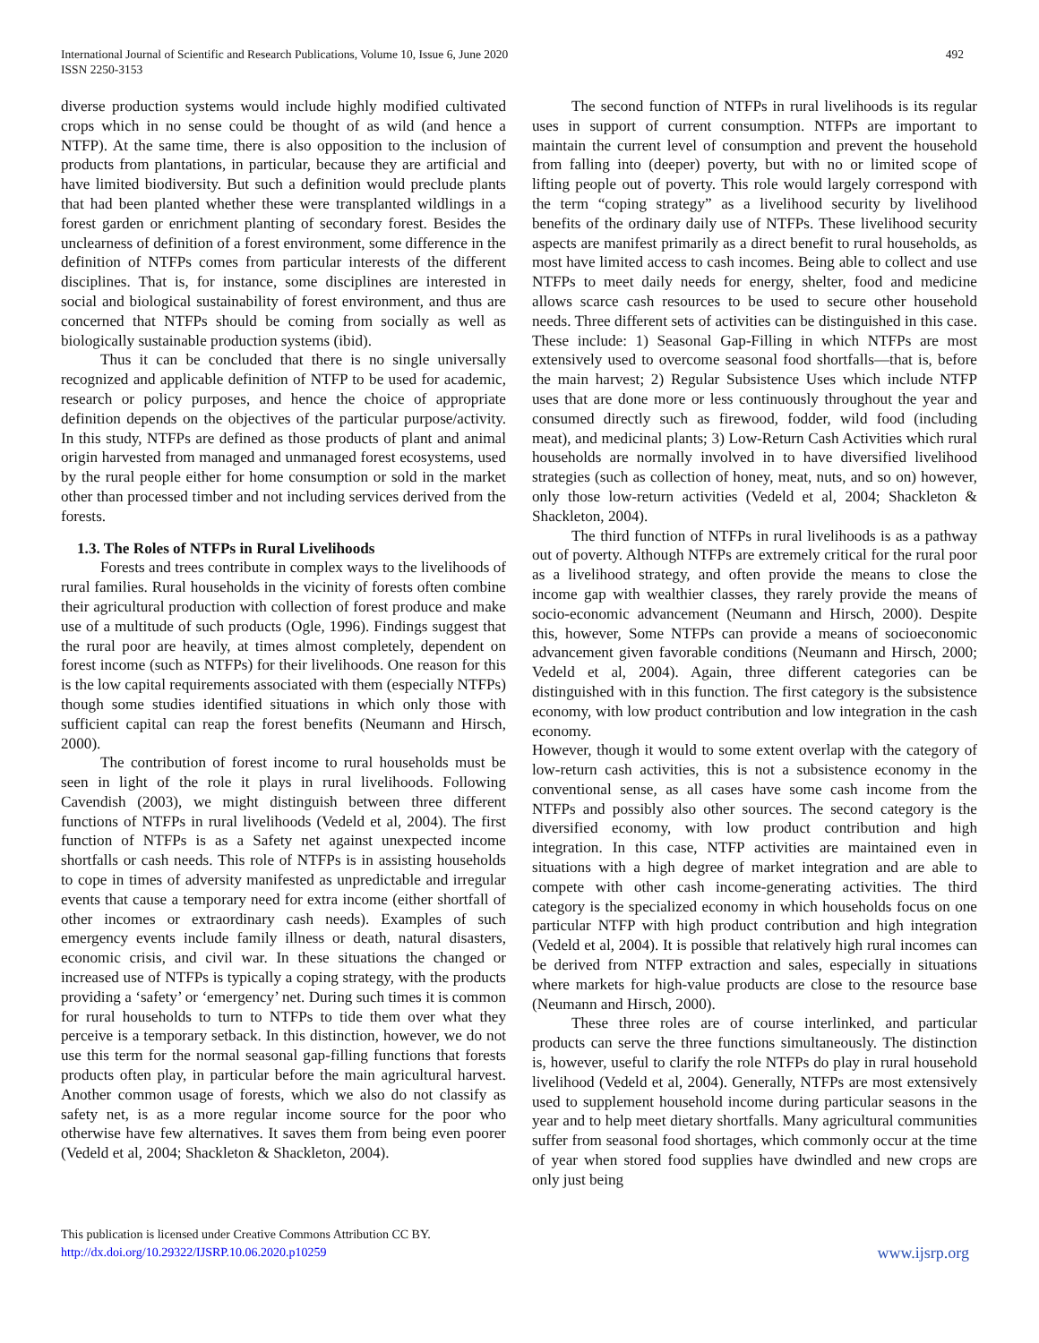International Journal of Scientific and Research Publications, Volume 10, Issue 6, June 2020
ISSN 2250-3153
492
diverse production systems would include highly modified cultivated crops which in no sense could be thought of as wild (and hence a NTFP). At the same time, there is also opposition to the inclusion of products from plantations, in particular, because they are artificial and have limited biodiversity. But such a definition would preclude plants that had been planted whether these were transplanted wildlings in a forest garden or enrichment planting of secondary forest. Besides the unclearness of definition of a forest environment, some difference in the definition of NTFPs comes from particular interests of the different disciplines. That is, for instance, some disciplines are interested in social and biological sustainability of forest environment, and thus are concerned that NTFPs should be coming from socially as well as biologically sustainable production systems (ibid).
Thus it can be concluded that there is no single universally recognized and applicable definition of NTFP to be used for academic, research or policy purposes, and hence the choice of appropriate definition depends on the objectives of the particular purpose/activity. In this study, NTFPs are defined as those products of plant and animal origin harvested from managed and unmanaged forest ecosystems, used by the rural people either for home consumption or sold in the market other than processed timber and not including services derived from the forests.
1.3. The Roles of NTFPs in Rural Livelihoods
Forests and trees contribute in complex ways to the livelihoods of rural families. Rural households in the vicinity of forests often combine their agricultural production with collection of forest produce and make use of a multitude of such products (Ogle, 1996). Findings suggest that the rural poor are heavily, at times almost completely, dependent on forest income (such as NTFPs) for their livelihoods. One reason for this is the low capital requirements associated with them (especially NTFPs) though some studies identified situations in which only those with sufficient capital can reap the forest benefits (Neumann and Hirsch, 2000).
The contribution of forest income to rural households must be seen in light of the role it plays in rural livelihoods. Following Cavendish (2003), we might distinguish between three different functions of NTFPs in rural livelihoods (Vedeld et al, 2004). The first function of NTFPs is as a Safety net against unexpected income shortfalls or cash needs. This role of NTFPs is in assisting households to cope in times of adversity manifested as unpredictable and irregular events that cause a temporary need for extra income (either shortfall of other incomes or extraordinary cash needs). Examples of such emergency events include family illness or death, natural disasters, economic crisis, and civil war. In these situations the changed or increased use of NTFPs is typically a coping strategy, with the products providing a ‘safety’ or ‘emergency’ net. During such times it is common for rural households to turn to NTFPs to tide them over what they perceive is a temporary setback. In this distinction, however, we do not use this term for the normal seasonal gap-filling functions that forests products often play, in particular before the main agricultural harvest. Another common usage of forests, which we also do not classify as safety net, is as a more regular income source for the poor who otherwise have few alternatives. It saves them from being even poorer (Vedeld et al, 2004; Shackleton & Shackleton, 2004).
The second function of NTFPs in rural livelihoods is its regular uses in support of current consumption. NTFPs are important to maintain the current level of consumption and prevent the household from falling into (deeper) poverty, but with no or limited scope of lifting people out of poverty. This role would largely correspond with the term “coping strategy” as a livelihood security by livelihood benefits of the ordinary daily use of NTFPs. These livelihood security aspects are manifest primarily as a direct benefit to rural households, as most have limited access to cash incomes. Being able to collect and use NTFPs to meet daily needs for energy, shelter, food and medicine allows scarce cash resources to be used to secure other household needs. Three different sets of activities can be distinguished in this case. These include: 1) Seasonal Gap-Filling in which NTFPs are most extensively used to overcome seasonal food shortfalls—that is, before the main harvest; 2) Regular Subsistence Uses which include NTFP uses that are done more or less continuously throughout the year and consumed directly such as firewood, fodder, wild food (including meat), and medicinal plants; 3) Low-Return Cash Activities which rural households are normally involved in to have diversified livelihood strategies (such as collection of honey, meat, nuts, and so on) however, only those low-return activities (Vedeld et al, 2004; Shackleton & Shackleton, 2004).
The third function of NTFPs in rural livelihoods is as a pathway out of poverty. Although NTFPs are extremely critical for the rural poor as a livelihood strategy, and often provide the means to close the income gap with wealthier classes, they rarely provide the means of socio-economic advancement (Neumann and Hirsch, 2000). Despite this, however, Some NTFPs can provide a means of socioeconomic advancement given favorable conditions (Neumann and Hirsch, 2000; Vedeld et al, 2004). Again, three different categories can be distinguished with in this function. The first category is the subsistence economy, with low product contribution and low integration in the cash economy.
However, though it would to some extent overlap with the category of low-return cash activities, this is not a subsistence economy in the conventional sense, as all cases have some cash income from the NTFPs and possibly also other sources. The second category is the diversified economy, with low product contribution and high integration. In this case, NTFP activities are maintained even in situations with a high degree of market integration and are able to compete with other cash income-generating activities. The third category is the specialized economy in which households focus on one particular NTFP with high product contribution and high integration (Vedeld et al, 2004). It is possible that relatively high rural incomes can be derived from NTFP extraction and sales, especially in situations where markets for high-value products are close to the resource base (Neumann and Hirsch, 2000).
These three roles are of course interlinked, and particular products can serve the three functions simultaneously. The distinction is, however, useful to clarify the role NTFPs do play in rural household livelihood (Vedeld et al, 2004). Generally, NTFPs are most extensively used to supplement household income during particular seasons in the year and to help meet dietary shortfalls. Many agricultural communities suffer from seasonal food shortages, which commonly occur at the time of year when stored food supplies have dwindled and new crops are only just being
This publication is licensed under Creative Commons Attribution CC BY.
http://dx.doi.org/10.29322/IJSRP.10.06.2020.p10259
www.ijsrp.org